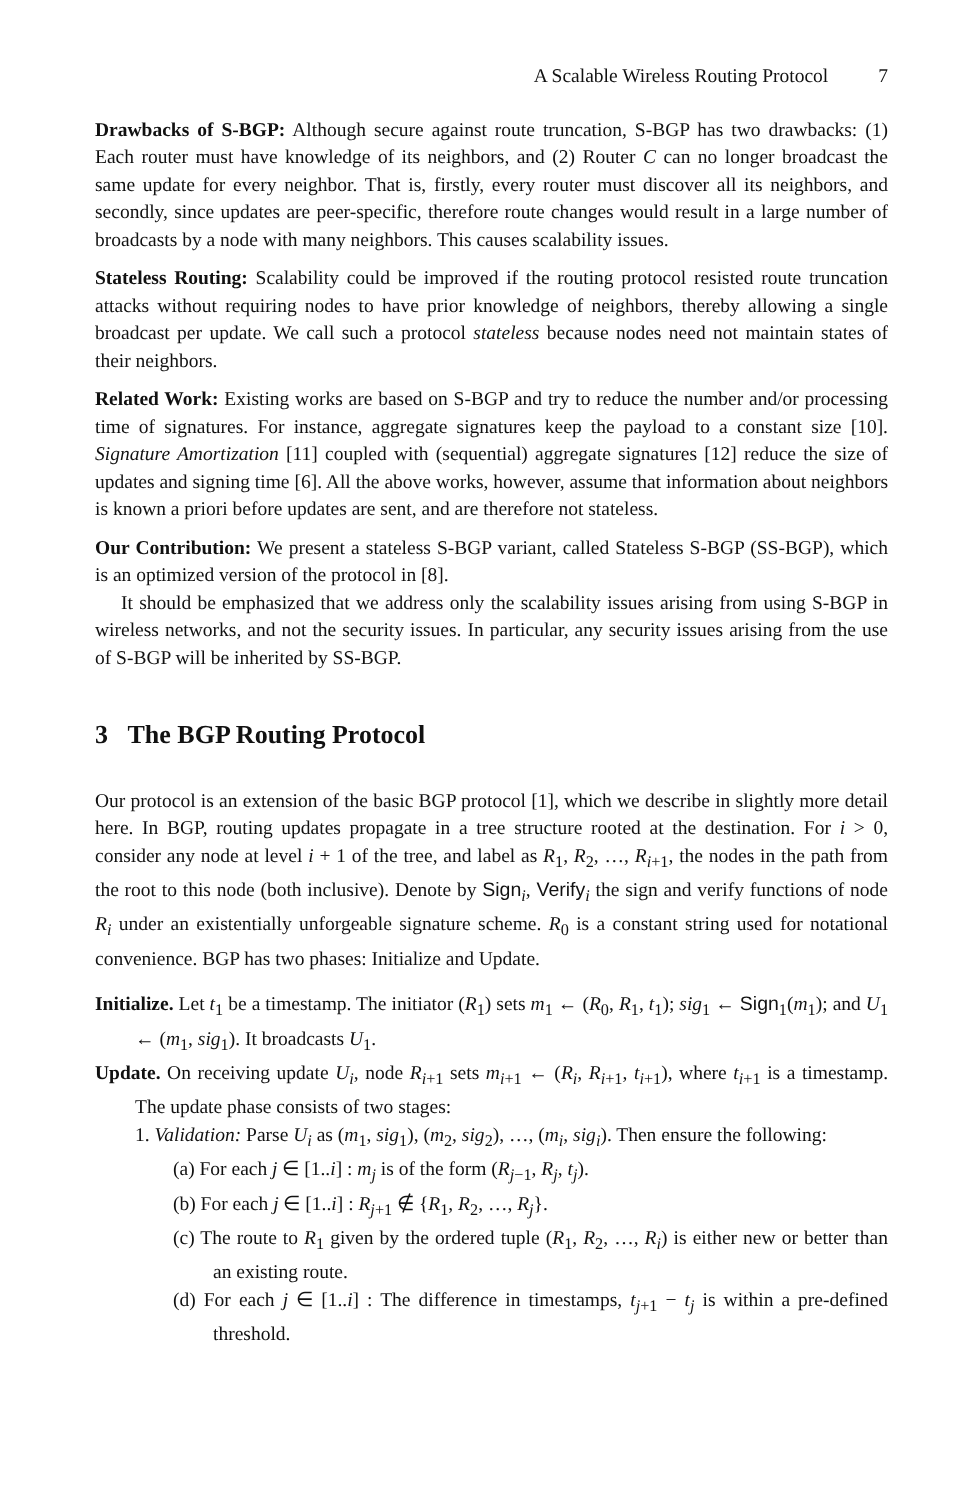A Scalable Wireless Routing Protocol 7
Drawbacks of S-BGP: Although secure against route truncation, S-BGP has two drawbacks: (1) Each router must have knowledge of its neighbors, and (2) Router C can no longer broadcast the same update for every neighbor. That is, firstly, every router must discover all its neighbors, and secondly, since updates are peer-specific, therefore route changes would result in a large number of broadcasts by a node with many neighbors. This causes scalability issues.
Stateless Routing: Scalability could be improved if the routing protocol resisted route truncation attacks without requiring nodes to have prior knowledge of neighbors, thereby allowing a single broadcast per update. We call such a protocol stateless because nodes need not maintain states of their neighbors.
Related Work: Existing works are based on S-BGP and try to reduce the number and/or processing time of signatures. For instance, aggregate signatures keep the payload to a constant size [10]. Signature Amortization [11] coupled with (sequential) aggregate signatures [12] reduce the size of updates and signing time [6]. All the above works, however, assume that information about neighbors is known a priori before updates are sent, and are therefore not stateless.
Our Contribution: We present a stateless S-BGP variant, called Stateless S-BGP (SS-BGP), which is an optimized version of the protocol in [8].
It should be emphasized that we address only the scalability issues arising from using S-BGP in wireless networks, and not the security issues. In particular, any security issues arising from the use of S-BGP will be inherited by SS-BGP.
3 The BGP Routing Protocol
Our protocol is an extension of the basic BGP protocol [1], which we describe in slightly more detail here. In BGP, routing updates propagate in a tree structure rooted at the destination. For i > 0, consider any node at level i + 1 of the tree, and label as R<sub>1</sub>, R<sub>2</sub>, …, R<sub>i+1</sub>, the nodes in the path from the root to this node (both inclusive). Denote by Sign<sub>i</sub>, Verify<sub>i</sub> the sign and verify functions of node R<sub>i</sub> under an existentially unforgeable signature scheme. R<sub>0</sub> is a constant string used for notational convenience. BGP has two phases: Initialize and Update.
Initialize. Let t<sub>1</sub> be a timestamp. The initiator (R<sub>1</sub>) sets m<sub>1</sub> ← (R<sub>0</sub>, R<sub>1</sub>, t<sub>1</sub>); sig<sub>1</sub> ← Sign<sub>1</sub>(m<sub>1</sub>); and U<sub>1</sub> ← (m<sub>1</sub>, sig<sub>1</sub>). It broadcasts U<sub>1</sub>.
Update. On receiving update U<sub>i</sub>, node R<sub>i+1</sub> sets m<sub>i+1</sub> ← (R<sub>i</sub>, R<sub>i+1</sub>, t<sub>i+1</sub>), where t<sub>i+1</sub> is a timestamp. The update phase consists of two stages:
1. Validation: Parse U<sub>i</sub> as (m<sub>1</sub>, sig<sub>1</sub>), (m<sub>2</sub>, sig<sub>2</sub>), …, (m<sub>i</sub>, sig<sub>i</sub>). Then ensure the following:
(a) For each j ∈ [1..i] : m<sub>j</sub> is of the form (R<sub>j−1</sub>, R<sub>j</sub>, t<sub>j</sub>).
(b) For each j ∈ [1..i] : R<sub>j+1</sub> ∉ {R<sub>1</sub>, R<sub>2</sub>, …, R<sub>j</sub>}.
(c) The route to R<sub>1</sub> given by the ordered tuple (R<sub>1</sub>, R<sub>2</sub>, …, R<sub>i</sub>) is either new or better than an existing route.
(d) For each j ∈ [1..i] : The difference in timestamps, t<sub>j+1</sub> − t<sub>j</sub> is within a pre-defined threshold.